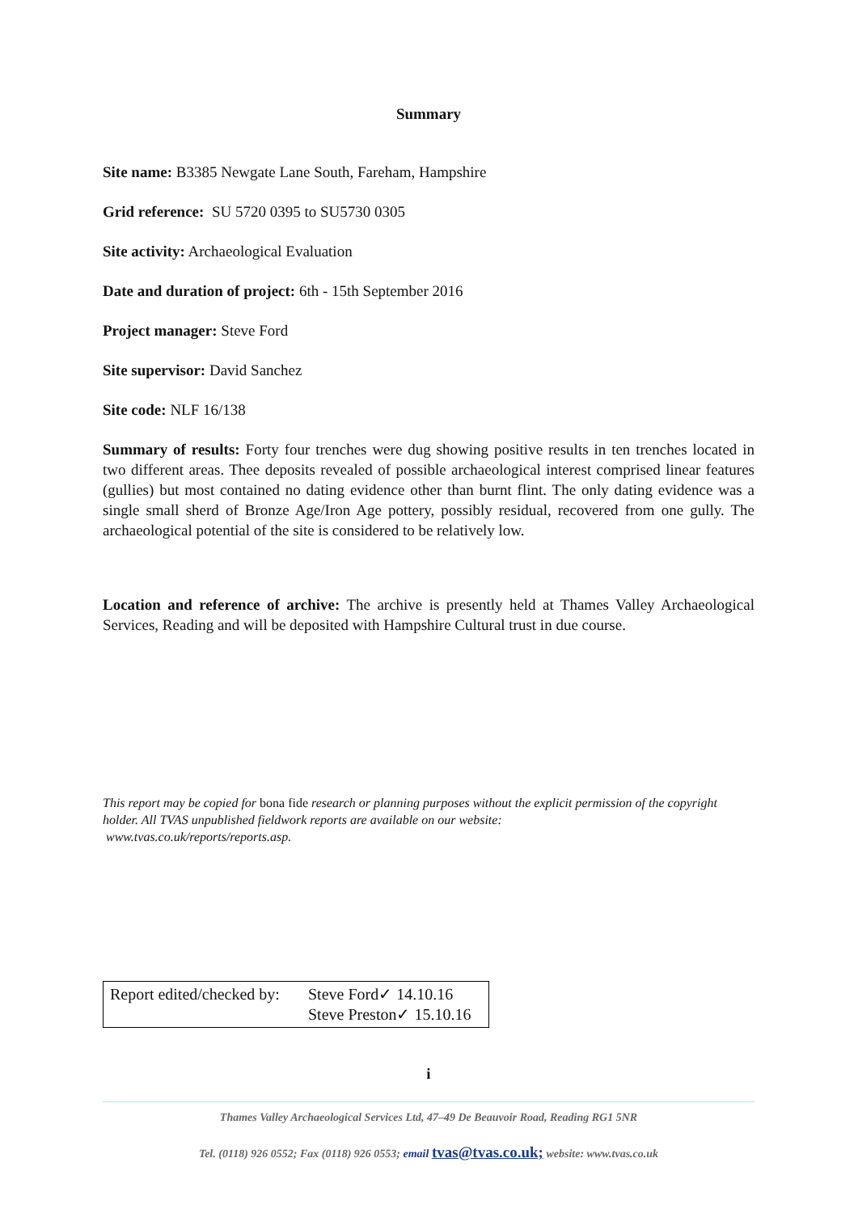Summary
Site name: B3385 Newgate Lane South, Fareham, Hampshire
Grid reference: SU 5720 0395 to SU5730 0305
Site activity: Archaeological Evaluation
Date and duration of project: 6th - 15th September 2016
Project manager: Steve Ford
Site supervisor: David Sanchez
Site code: NLF 16/138
Summary of results: Forty four trenches were dug showing positive results in ten trenches located in two different areas. Thee deposits revealed of possible archaeological interest comprised linear features (gullies) but most contained no dating evidence other than burnt flint. The only dating evidence was a single small sherd of Bronze Age/Iron Age pottery, possibly residual, recovered from one gully. The archaeological potential of the site is considered to be relatively low.
Location and reference of archive: The archive is presently held at Thames Valley Archaeological Services, Reading and will be deposited with Hampshire Cultural trust in due course.
This report may be copied for bona fide research or planning purposes without the explicit permission of the copyright holder. All TVAS unpublished fieldwork reports are available on our website:
www.tvas.co.uk/reports/reports.asp.
Report edited/checked by:
Steve Ford✓ 14.10.16
Steve Preston✓ 15.10.16
i
Thames Valley Archaeological Services Ltd, 47–49 De Beauvoir Road, Reading RG1 5NR
Tel. (0118) 926 0552; Fax (0118) 926 0553; email tvas@tvas.co.uk; website: www.tvas.co.uk